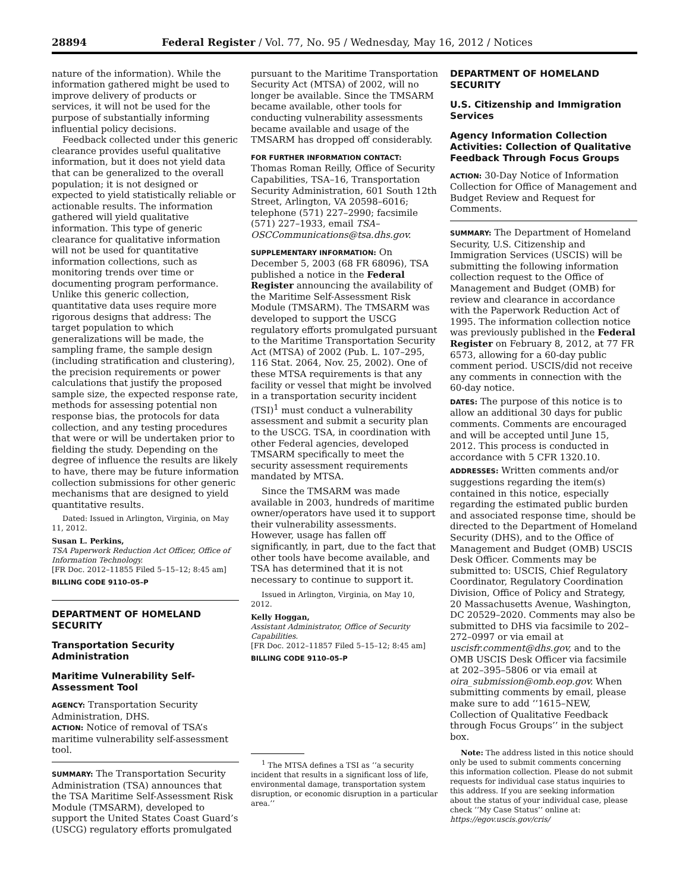28894 Federal Register / Vol. 77, No. 95 / Wednesday, May 16, 2012 / Notices
nature of the information). While the information gathered might be used to improve delivery of products or services, it will not be used for the purpose of substantially informing influential policy decisions.
Feedback collected under this generic clearance provides useful qualitative information, but it does not yield data that can be generalized to the overall population; it is not designed or expected to yield statistically reliable or actionable results. The information gathered will yield qualitative information. This type of generic clearance for qualitative information will not be used for quantitative information collections, such as monitoring trends over time or documenting program performance. Unlike this generic collection, quantitative data uses require more rigorous designs that address: The target population to which generalizations will be made, the sampling frame, the sample design (including stratification and clustering), the precision requirements or power calculations that justify the proposed sample size, the expected response rate, methods for assessing potential non response bias, the protocols for data collection, and any testing procedures that were or will be undertaken prior to fielding the study. Depending on the degree of influence the results are likely to have, there may be future information collection submissions for other generic mechanisms that are designed to yield quantitative results.
Dated: Issued in Arlington, Virginia, on May 11, 2012.
Susan L. Perkins,
TSA Paperwork Reduction Act Officer, Office of Information Technology.
[FR Doc. 2012–11855 Filed 5–15–12; 8:45 am]
BILLING CODE 9110–05–P
DEPARTMENT OF HOMELAND SECURITY
Transportation Security Administration
Maritime Vulnerability Self-Assessment Tool
AGENCY: Transportation Security Administration, DHS.
ACTION: Notice of removal of TSA’s maritime vulnerability self-assessment tool.
SUMMARY: The Transportation Security Administration (TSA) announces that the TSA Maritime Self-Assessment Risk Module (TMSARM), developed to support the United States Coast Guard’s (USCG) regulatory efforts promulgated
pursuant to the Maritime Transportation Security Act (MTSA) of 2002, will no longer be available. Since the TMSARM became available, other tools for conducting vulnerability assessments became available and usage of the TMSARM has dropped off considerably.
FOR FURTHER INFORMATION CONTACT: Thomas Roman Reilly, Office of Security Capabilities, TSA–16, Transportation Security Administration, 601 South 12th Street, Arlington, VA 20598–6016; telephone (571) 227–2990; facsimile (571) 227–1933, email TSA–OSCCommunications@tsa.dhs.gov.
SUPPLEMENTARY INFORMATION: On December 5, 2003 (68 FR 68096), TSA published a notice in the Federal Register announcing the availability of the Maritime Self-Assessment Risk Module (TMSARM). The TMSARM was developed to support the USCG regulatory efforts promulgated pursuant to the Maritime Transportation Security Act (MTSA) of 2002 (Pub. L. 107–295, 116 Stat. 2064, Nov. 25, 2002). One of these MTSA requirements is that any facility or vessel that might be involved in a transportation security incident (TSI)<sup>1</sup> must conduct a vulnerability assessment and submit a security plan to the USCG. TSA, in coordination with other Federal agencies, developed TMSARM specifically to meet the security assessment requirements mandated by MTSA.
Since the TMSARM was made available in 2003, hundreds of maritime owner/operators have used it to support their vulnerability assessments. However, usage has fallen off significantly, in part, due to the fact that other tools have become available, and TSA has determined that it is not necessary to continue to support it.
Issued in Arlington, Virginia, on May 10, 2012.
Kelly Hoggan,
Assistant Administrator, Office of Security Capabilities.
[FR Doc. 2012–11857 Filed 5–15–12; 8:45 am]
BILLING CODE 9110–05–P
<sup>1</sup> The MTSA defines a TSI as ‘‘a security incident that results in a significant loss of life, environmental damage, transportation system disruption, or economic disruption in a particular area.’’
DEPARTMENT OF HOMELAND SECURITY
U.S. Citizenship and Immigration Services
Agency Information Collection Activities: Collection of Qualitative Feedback Through Focus Groups
ACTION: 30-Day Notice of Information Collection for Office of Management and Budget Review and Request for Comments.
SUMMARY: The Department of Homeland Security, U.S. Citizenship and Immigration Services (USCIS) will be submitting the following information collection request to the Office of Management and Budget (OMB) for review and clearance in accordance with the Paperwork Reduction Act of 1995. The information collection notice was previously published in the Federal Register on February 8, 2012, at 77 FR 6573, allowing for a 60-day public comment period. USCIS/did not receive any comments in connection with the 60-day notice.
DATES: The purpose of this notice is to allow an additional 30 days for public comments. Comments are encouraged and will be accepted until June 15, 2012. This process is conducted in accordance with 5 CFR 1320.10.
ADDRESSES: Written comments and/or suggestions regarding the item(s) contained in this notice, especially regarding the estimated public burden and associated response time, should be directed to the Department of Homeland Security (DHS), and to the Office of Management and Budget (OMB) USCIS Desk Officer. Comments may be submitted to: USCIS, Chief Regulatory Coordinator, Regulatory Coordination Division, Office of Policy and Strategy, 20 Massachusetts Avenue, Washington, DC 20529–2020. Comments may also be submitted to DHS via facsimile to 202–272–0997 or via email at uscisfr.comment@dhs.gov, and to the OMB USCIS Desk Officer via facsimile at 202–395–5806 or via email at oira_submission@omb.eop.gov. When submitting comments by email, please make sure to add ‘‘1615–NEW, Collection of Qualitative Feedback through Focus Groups’’ in the subject box.
Note: The address listed in this notice should only be used to submit comments concerning this information collection. Please do not submit requests for individual case status inquiries to this address. If you are seeking information about the status of your individual case, please check ‘‘My Case Status’’ online at: https://egov.uscis.gov/cris/